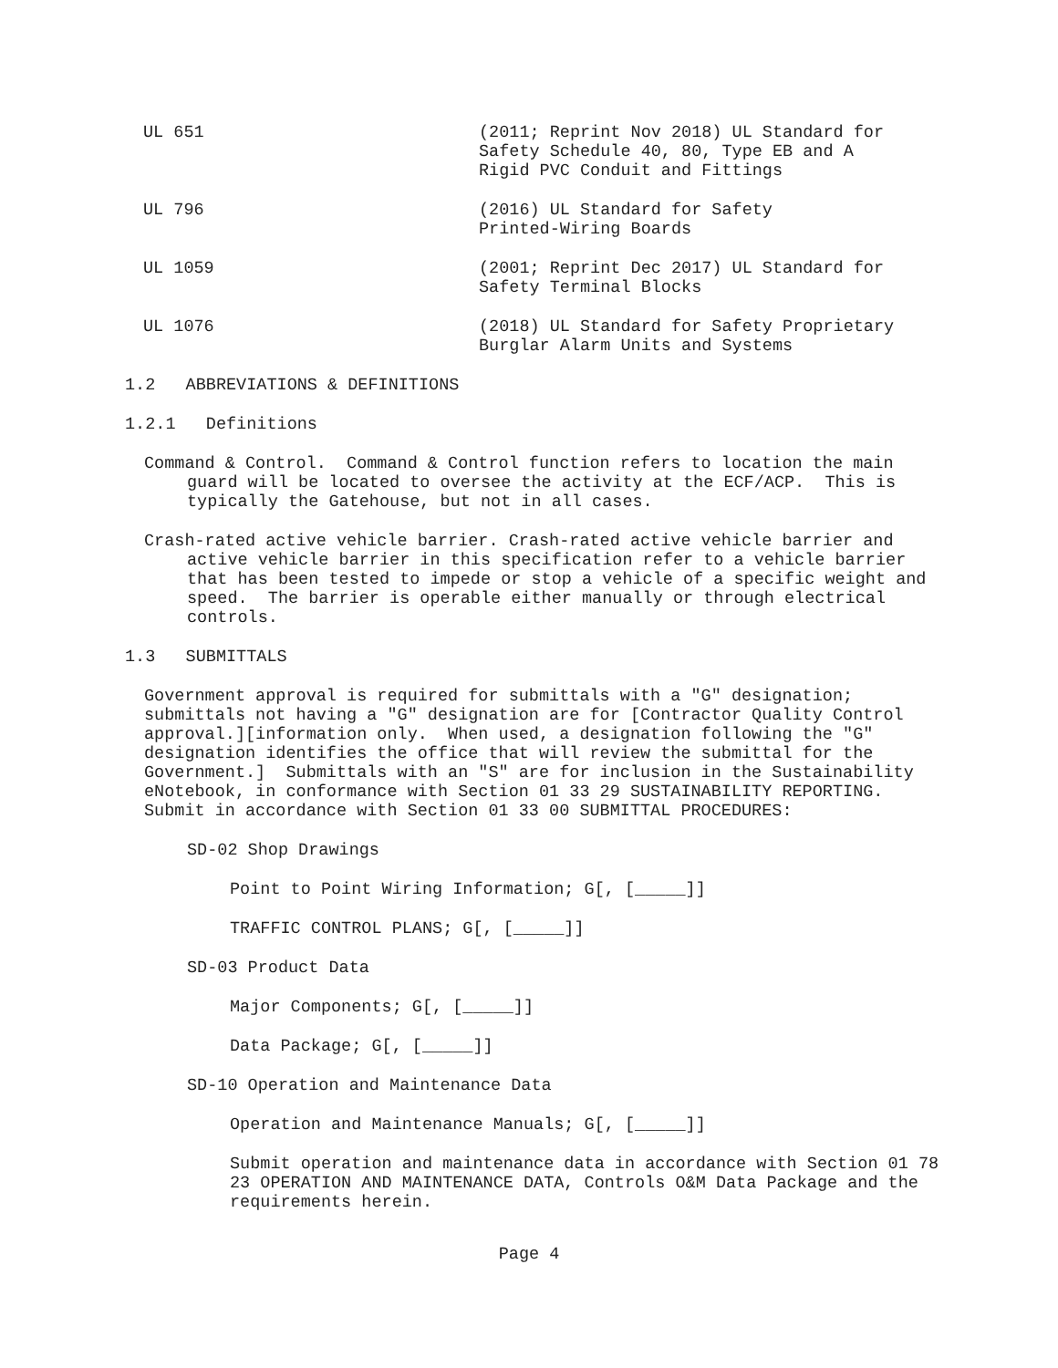| UL 651 | (2011; Reprint Nov 2018) UL Standard for Safety Schedule 40, 80, Type EB and A Rigid PVC Conduit and Fittings |
| UL 796 | (2016) UL Standard for Safety Printed-Wiring Boards |
| UL 1059 | (2001; Reprint Dec 2017) UL Standard for Safety Terminal Blocks |
| UL 1076 | (2018) UL Standard for Safety Proprietary Burglar Alarm Units and Systems |
1.2 ABBREVIATIONS & DEFINITIONS
1.2.1 Definitions
Command & Control. Command & Control function refers to location the main guard will be located to oversee the activity at the ECF/ACP. This is typically the Gatehouse, but not in all cases.
Crash-rated active vehicle barrier. Crash-rated active vehicle barrier and active vehicle barrier in this specification refer to a vehicle barrier that has been tested to impede or stop a vehicle of a specific weight and speed. The barrier is operable either manually or through electrical controls.
1.3 SUBMITTALS
Government approval is required for submittals with a "G" designation; submittals not having a "G" designation are for [Contractor Quality Control approval.][information only. When used, a designation following the "G" designation identifies the office that will review the submittal for the Government.] Submittals with an "S" are for inclusion in the Sustainability eNotebook, in conformance with Section 01 33 29 SUSTAINABILITY REPORTING. Submit in accordance with Section 01 33 00 SUBMITTAL PROCEDURES:
SD-02 Shop Drawings
Point to Point Wiring Information; G[, [_____]]
TRAFFIC CONTROL PLANS; G[, [_____]]
SD-03 Product Data
Major Components; G[, [_____]]
Data Package; G[, [_____]]
SD-10 Operation and Maintenance Data
Operation and Maintenance Manuals; G[, [_____]]
Submit operation and maintenance data in accordance with Section 01 78 23 OPERATION AND MAINTENANCE DATA, Controls O&M Data Package and the requirements herein.
Page 4